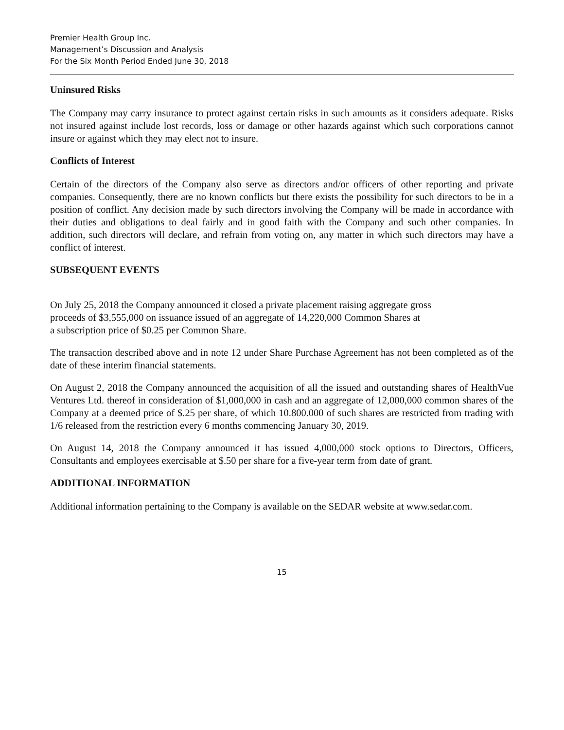Premier Health Group Inc.
Management’s Discussion and Analysis
For the Six Month Period Ended June 30, 2018
Uninsured Risks
The Company may carry insurance to protect against certain risks in such amounts as it considers adequate. Risks not insured against include lost records, loss or damage or other hazards against which such corporations cannot insure or against which they may elect not to insure.
Conflicts of Interest
Certain of the directors of the Company also serve as directors and/or officers of other reporting and private companies. Consequently, there are no known conflicts but there exists the possibility for such directors to be in a position of conflict. Any decision made by such directors involving the Company will be made in accordance with their duties and obligations to deal fairly and in good faith with the Company and such other companies. In addition, such directors will declare, and refrain from voting on, any matter in which such directors may have a conflict of interest.
SUBSEQUENT EVENTS
On July 25, 2018 the Company announced it closed a private placement raising aggregate gross
proceeds of $3,555,000 on issuance issued of an aggregate of 14,220,000 Common Shares at
a subscription price of $0.25 per Common Share.
The transaction described above and in note 12 under Share Purchase Agreement has not been completed as of the date of these interim financial statements.
On August 2, 2018 the Company announced the acquisition of all the issued and outstanding shares of HealthVue Ventures Ltd. thereof in consideration of $1,000,000 in cash and an aggregate of 12,000,000 common shares of the Company at a deemed price of $.25 per share, of which 10.800.000 of such shares are restricted from trading with 1/6 released from the restriction every 6 months commencing January 30, 2019.
On August 14, 2018 the Company announced it has issued 4,000,000 stock options to Directors, Officers, Consultants and employees exercisable at $.50 per share for a five-year term from date of grant.
ADDITIONAL INFORMATION
Additional information pertaining to the Company is available on the SEDAR website at www.sedar.com.
15